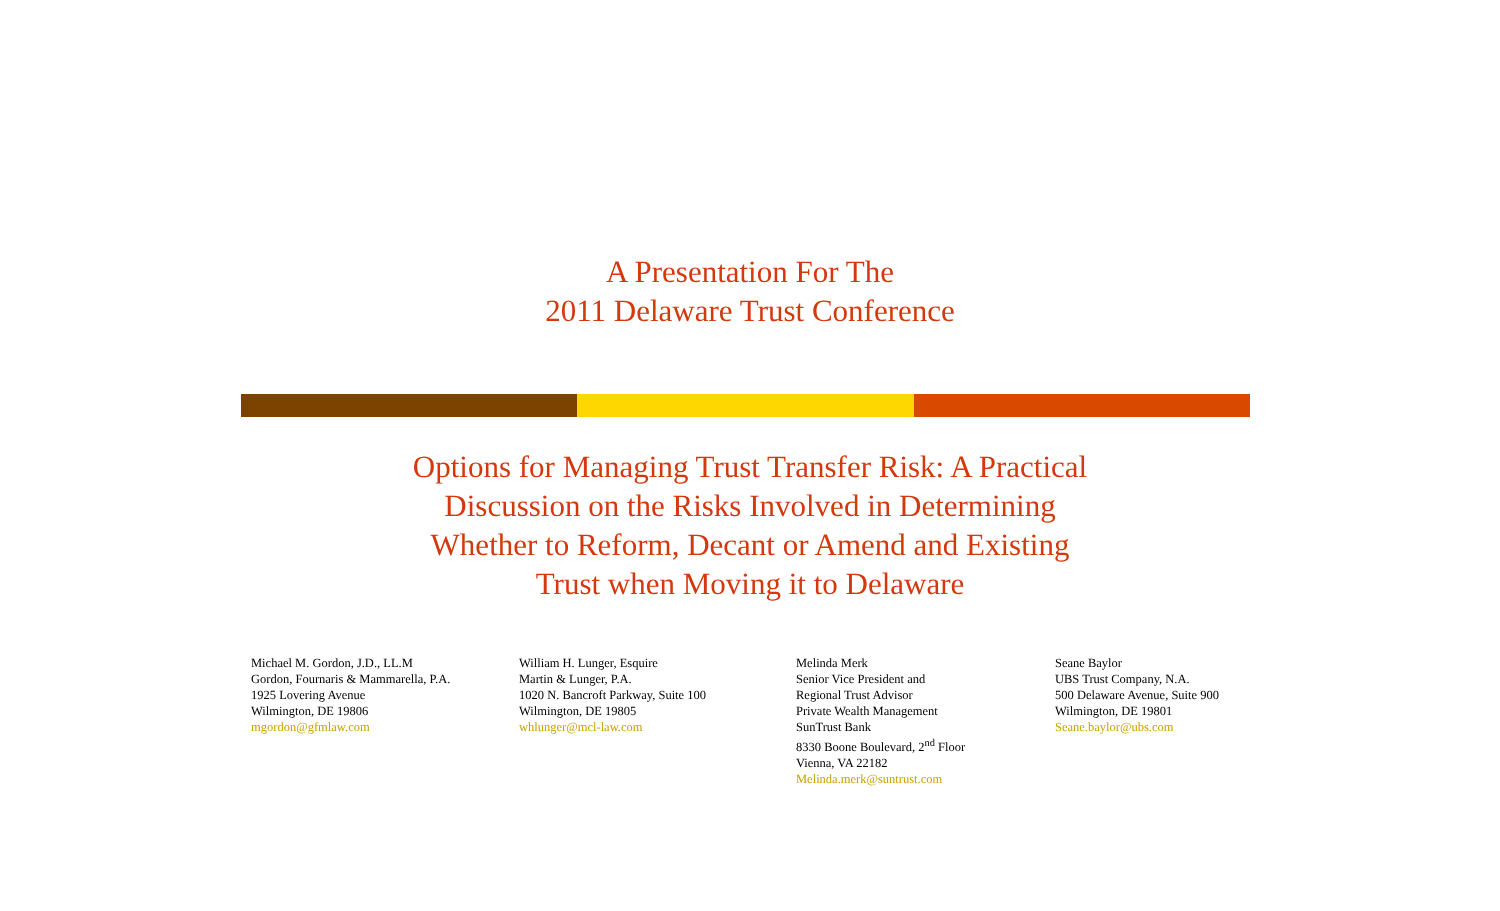A Presentation For The
2011 Delaware Trust Conference
Options for Managing Trust Transfer Risk: A Practical
Discussion on the Risks Involved in Determining
Whether to Reform, Decant or Amend and Existing
Trust when Moving it to Delaware
Michael M. Gordon, J.D., LL.M
Gordon, Fournaris & Mammarella, P.A.
1925 Lovering Avenue
Wilmington, DE 19806
mgordon@gfmlaw.com
William H. Lunger, Esquire
Martin & Lunger, P.A.
1020 N. Bancroft Parkway, Suite 100
Wilmington, DE 19805
whlunger@mcl-law.com
Melinda Merk
Senior Vice President and
Regional Trust Advisor
Private Wealth Management
SunTrust Bank
8330 Boone Boulevard, 2<sup>nd</sup> Floor
Vienna, VA 22182
Melinda.merk@suntrust.com
Seane Baylor
UBS Trust Company, N.A.
500 Delaware Avenue, Suite 900
Wilmington, DE 19801
Seane.baylor@ubs.com